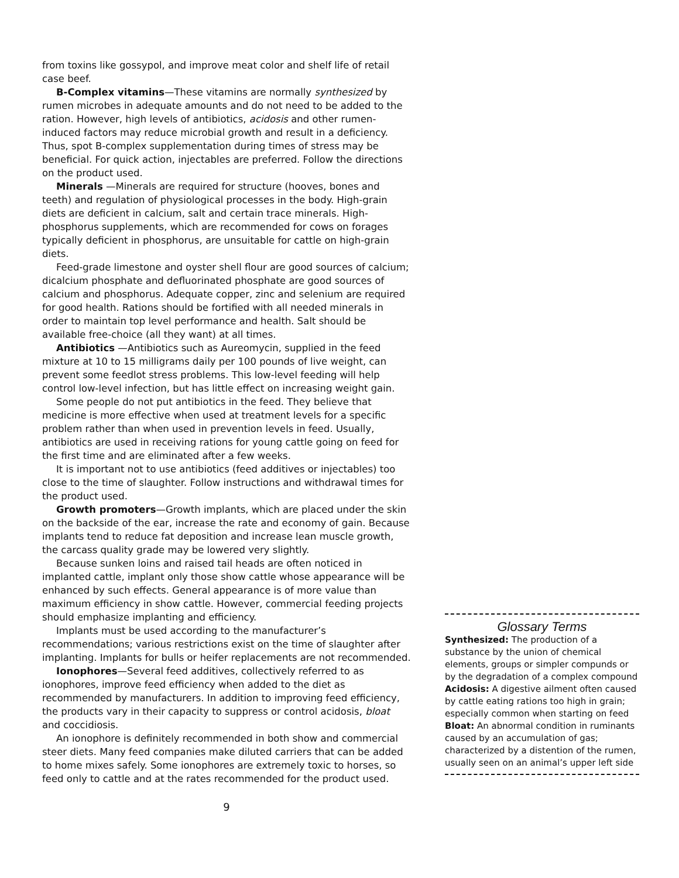from toxins like gossypol, and improve meat color and shelf life of retail case beef.
B-Complex vitamins—These vitamins are normally synthesized by rumen microbes in adequate amounts and do not need to be added to the ration. However, high levels of antibiotics, acidosis and other rumen-induced factors may reduce microbial growth and result in a deficiency. Thus, spot B-complex supplementation during times of stress may be beneficial. For quick action, injectables are preferred. Follow the directions on the product used.
Minerals —Minerals are required for structure (hooves, bones and teeth) and regulation of physiological processes in the body. High-grain diets are deficient in calcium, salt and certain trace minerals. High-phosphorus supplements, which are recommended for cows on forages typically deficient in phosphorus, are unsuitable for cattle on high-grain diets.
Feed-grade limestone and oyster shell flour are good sources of calcium; dicalcium phosphate and defluorinated phosphate are good sources of calcium and phosphorus. Adequate copper, zinc and selenium are required for good health. Rations should be fortified with all needed minerals in order to maintain top level performance and health. Salt should be available free-choice (all they want) at all times.
Antibiotics —Antibiotics such as Aureomycin, supplied in the feed mixture at 10 to 15 milligrams daily per 100 pounds of live weight, can prevent some feedlot stress problems. This low-level feeding will help control low-level infection, but has little effect on increasing weight gain.
Some people do not put antibiotics in the feed. They believe that medicine is more effective when used at treatment levels for a specific problem rather than when used in prevention levels in feed. Usually, antibiotics are used in receiving rations for young cattle going on feed for the first time and are eliminated after a few weeks.
It is important not to use antibiotics (feed additives or injectables) too close to the time of slaughter. Follow instructions and withdrawal times for the product used.
Growth promoters—Growth implants, which are placed under the skin on the backside of the ear, increase the rate and economy of gain. Because implants tend to reduce fat deposition and increase lean muscle growth, the carcass quality grade may be lowered very slightly.
Because sunken loins and raised tail heads are often noticed in implanted cattle, implant only those show cattle whose appearance will be enhanced by such effects. General appearance is of more value than maximum efficiency in show cattle. However, commercial feeding projects should emphasize implanting and efficiency.
Implants must be used according to the manufacturer’s recommendations; various restrictions exist on the time of slaughter after implanting. Implants for bulls or heifer replacements are not recommended.
Ionophores—Several feed additives, collectively referred to as ionophores, improve feed efficiency when added to the diet as recommended by manufacturers. In addition to improving feed efficiency, the products vary in their capacity to suppress or control acidosis, bloat and coccidiosis.
An ionophore is definitely recommended in both show and commercial steer diets. Many feed companies make diluted carriers that can be added to home mixes safely. Some ionophores are extremely toxic to horses, so feed only to cattle and at the rates recommended for the product used.
Glossary Terms
Synthesized: The production of a substance by the union of chemical elements, groups or simpler compunds or by the degradation of a complex compound
Acidosis: A digestive ailment often caused by cattle eating rations too high in grain; especially common when starting on feed
Bloat: An abnormal condition in ruminants caused by an accumulation of gas; characterized by a distention of the rumen, usually seen on an animal’s upper left side
9